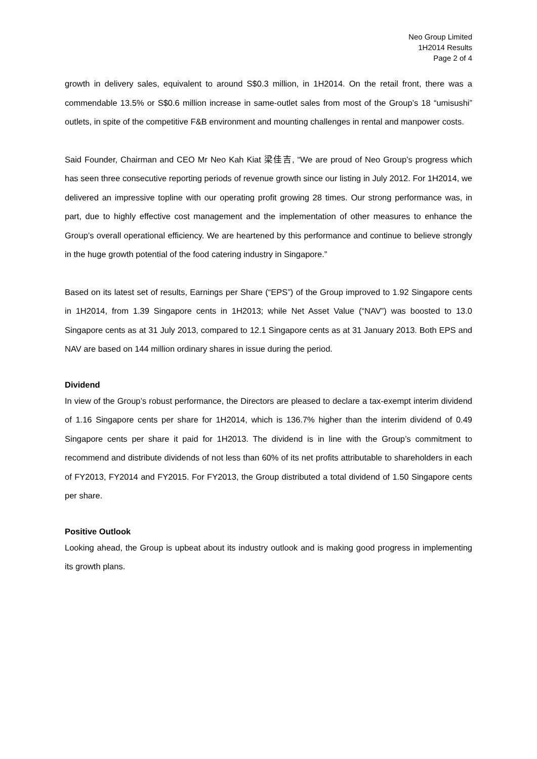Neo Group Limited
1H2014 Results
Page 2 of 4
growth in delivery sales, equivalent to around S$0.3 million, in 1H2014. On the retail front, there was a commendable 13.5% or S$0.6 million increase in same-outlet sales from most of the Group’s 18 “umisushi” outlets, in spite of the competitive F&B environment and mounting challenges in rental and manpower costs.
Said Founder, Chairman and CEO Mr Neo Kah Kiat 梁佳吉, “We are proud of Neo Group’s progress which has seen three consecutive reporting periods of revenue growth since our listing in July 2012. For 1H2014, we delivered an impressive topline with our operating profit growing 28 times. Our strong performance was, in part, due to highly effective cost management and the implementation of other measures to enhance the Group’s overall operational efficiency. We are heartened by this performance and continue to believe strongly in the huge growth potential of the food catering industry in Singapore.”
Based on its latest set of results, Earnings per Share (“EPS”) of the Group improved to 1.92 Singapore cents in 1H2014, from 1.39 Singapore cents in 1H2013; while Net Asset Value (“NAV”) was boosted to 13.0 Singapore cents as at 31 July 2013, compared to 12.1 Singapore cents as at 31 January 2013. Both EPS and NAV are based on 144 million ordinary shares in issue during the period.
Dividend
In view of the Group’s robust performance, the Directors are pleased to declare a tax-exempt interim dividend of 1.16 Singapore cents per share for 1H2014, which is 136.7% higher than the interim dividend of 0.49 Singapore cents per share it paid for 1H2013. The dividend is in line with the Group’s commitment to recommend and distribute dividends of not less than 60% of its net profits attributable to shareholders in each of FY2013, FY2014 and FY2015. For FY2013, the Group distributed a total dividend of 1.50 Singapore cents per share.
Positive Outlook
Looking ahead, the Group is upbeat about its industry outlook and is making good progress in implementing its growth plans.